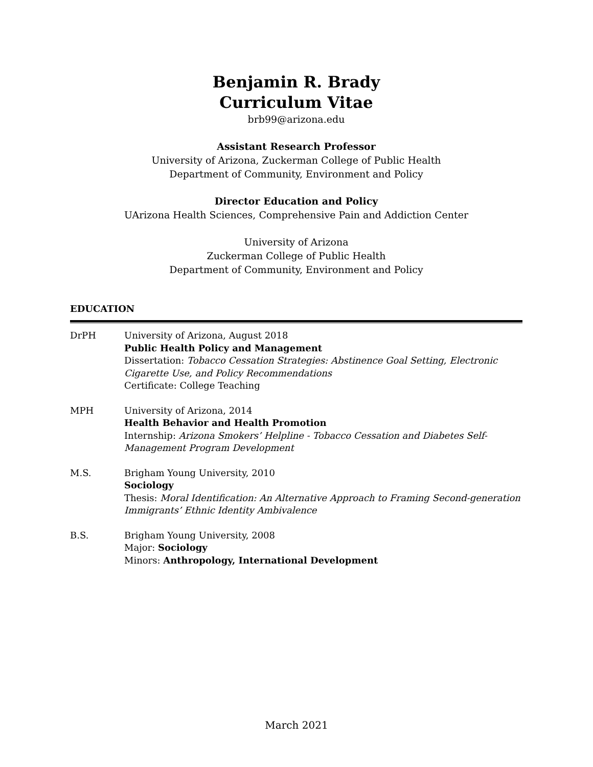Benjamin R. Brady
Curriculum Vitae
brb99@arizona.edu
Assistant Research Professor
University of Arizona, Zuckerman College of Public Health
Department of Community, Environment and Policy
Director Education and Policy
UArizona Health Sciences, Comprehensive Pain and Addiction Center
University of Arizona
Zuckerman College of Public Health
Department of Community, Environment and Policy
EDUCATION
DrPH University of Arizona, August 2018
Public Health Policy and Management
Dissertation: Tobacco Cessation Strategies: Abstinence Goal Setting, Electronic Cigarette Use, and Policy Recommendations
Certificate: College Teaching
MPH University of Arizona, 2014
Health Behavior and Health Promotion
Internship: Arizona Smokers’ Helpline - Tobacco Cessation and Diabetes Self-Management Program Development
M.S. Brigham Young University, 2010
Sociology
Thesis: Moral Identification: An Alternative Approach to Framing Second-generation Immigrants’ Ethnic Identity Ambivalence
B.S. Brigham Young University, 2008
Major: Sociology
Minors: Anthropology, International Development
March 2021